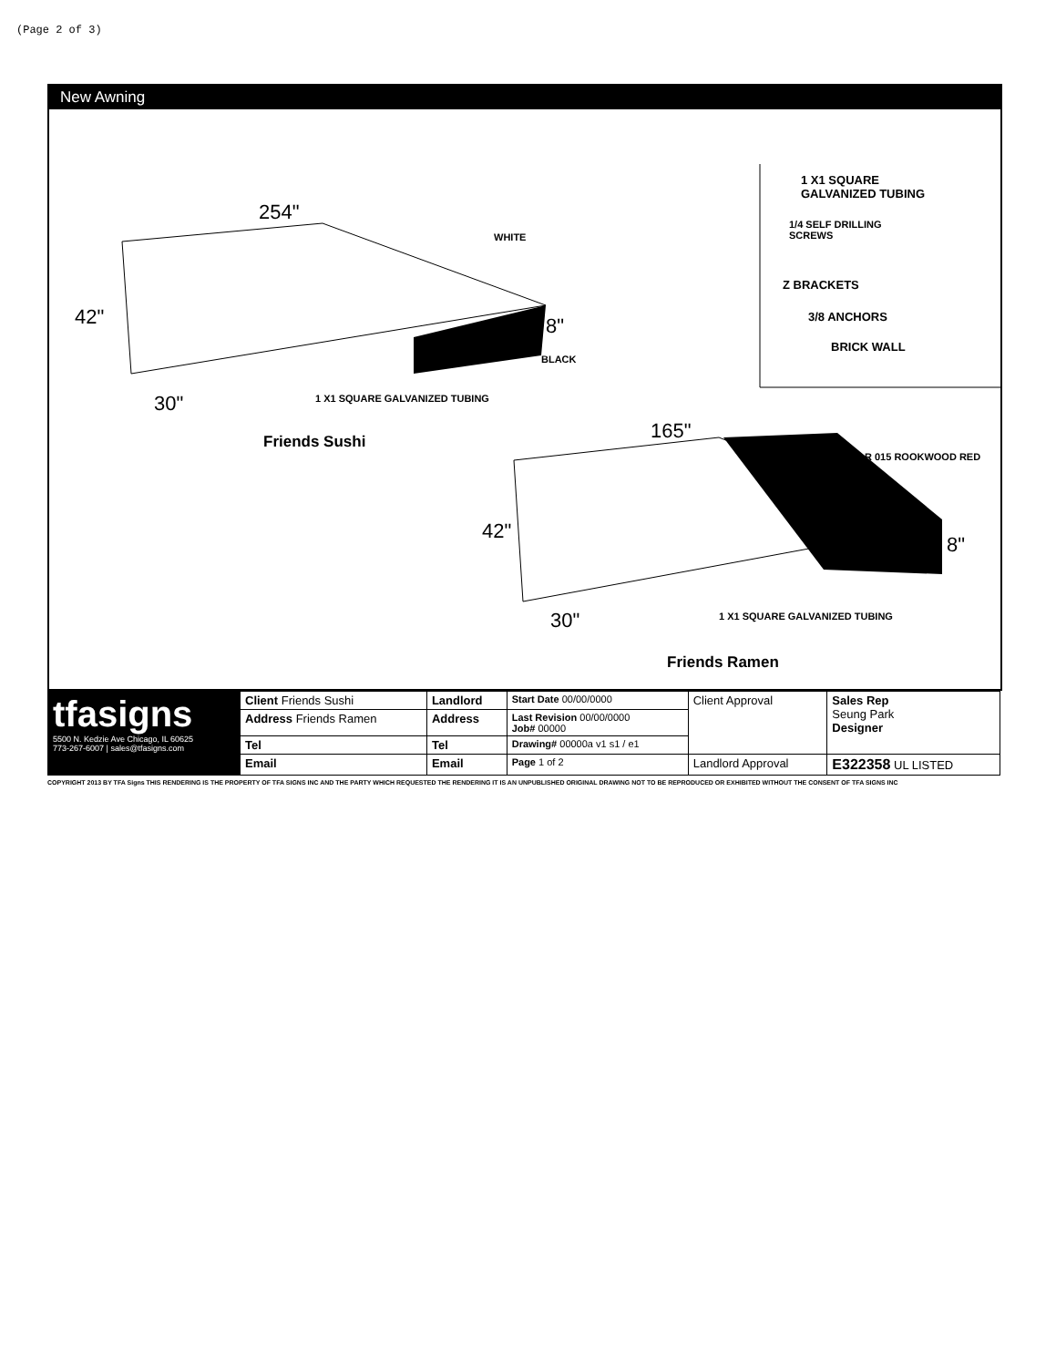(Page 2 of 3)
New Awning
254"
WHITE
42" 8"
BLACK
30" 1 X1 SQUARE GALVANIZED TUBING
Friends Sushi
1 X1 SQUARE
GALVANIZED TUBING
1/4 SELF DRILLING
SCREWS
Z BRACKETS
3/8 ANCHORS
BRICK WALL
165"
R 015 ROOKWOOD RED
42"
8"
30" 1 X1 SQUARE GALVANIZED TUBING
Friends Ramen
| tfasigns 5500 N. Kedzie Ave Chicago, IL 60625 773-267-6007 / sales@tfasigns.com | Client Friends Sushi | Landlord | Start Date 00/00/0000 | Client Approval | Sales Rep Seung Park Designer |
| | Address Friends Ramen | Address | Last Revision 00/00/0000 Job# 00000 | | |
| | Tel | Tel | Drawing# 00000a v1 s1 / e1 | | |
| | Email | Email | Page 1 of 2 | Landlord Approval | E322358 UL LISTED |
COPYRIGHT 2013 BY TFA Signs THIS RENDERING IS THE PROPERTY OF TFA SIGNS INC AND THE PARTY WHICH REQUESTED THE RENDERING IT IS AN UNPUBLISHED ORIGINAL DRAWING NOT TO BE REPRODUCED OR EXHIBITED WITHOUT THE CONSENT OF TFA SIGNS INC